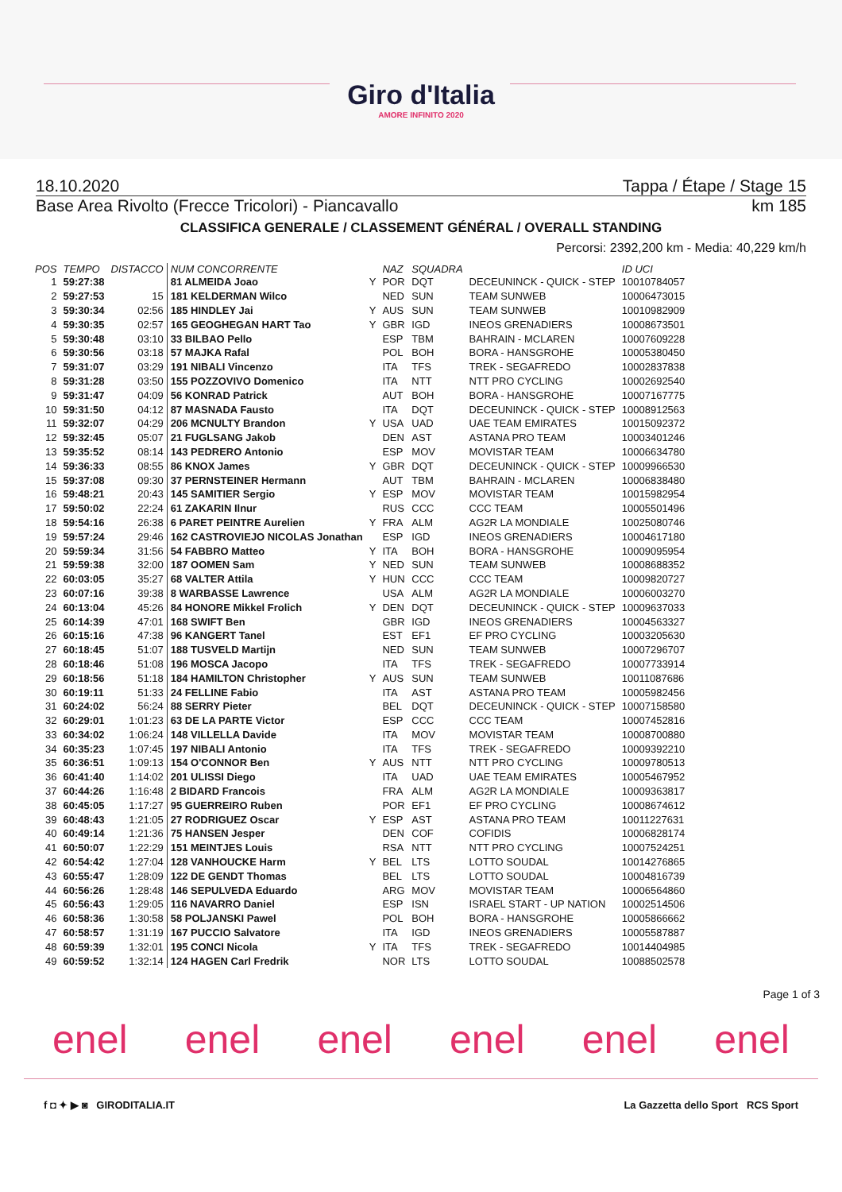Giro d'Italia
AMORE INFINITO 2020
18.10.2020 Tappa / Étape / Stage 15
Base Area Rivolto (Frecce Tricolori) - Piancavallo km 185
CLASSIFICA GENERALE / CLASSEMENT GÉNÉRAL / OVERALL STANDING
Percorsi: 2392,200 km - Media: 40,229 km/h
| POS | TEMPO | DISTACCO | NUM CONCORRENTE | | NAZ | SQUADRA | | ID UCI |
| --- | --- | --- | --- | --- | --- | --- | --- | --- |
| 1 | 59:27:38 | | 81 ALMEIDA Joao | Y | POR | DQT | DECEUNINCK - QUICK - STEP | 10010784057 |
| 2 | 59:27:53 | 15 | 181 KELDERMAN Wilco | | NED | SUN | TEAM SUNWEB | 10006473015 |
| 3 | 59:30:34 | 02:56 | 185 HINDLEY Jai | Y | AUS | SUN | TEAM SUNWEB | 10010982909 |
| 4 | 59:30:35 | 02:57 | 165 GEOGHEGAN HART Tao | Y | GBR | IGD | INEOS GRENADIERS | 10008673501 |
| 5 | 59:30:48 | 03:10 | 33 BILBAO Pello | | ESP | TBM | BAHRAIN - MCLAREN | 10007609228 |
| 6 | 59:30:56 | 03:18 | 57 MAJKA Rafal | | POL | BOH | BORA - HANSGROHE | 10005380450 |
| 7 | 59:31:07 | 03:29 | 191 NIBALI Vincenzo | | ITA | TFS | TREK - SEGAFREDO | 10002837838 |
| 8 | 59:31:28 | 03:50 | 155 POZZOVIVO Domenico | | ITA | NTT | NTT PRO CYCLING | 10002692540 |
| 9 | 59:31:47 | 04:09 | 56 KONRAD Patrick | | AUT | BOH | BORA - HANSGROHE | 10007167775 |
| 10 | 59:31:50 | 04:12 | 87 MASNADA Fausto | | ITA | DQT | DECEUNINCK - QUICK - STEP | 10008912563 |
| 11 | 59:32:07 | 04:29 | 206 MCNULTY Brandon | Y | USA | UAD | UAE TEAM EMIRATES | 10015092372 |
| 12 | 59:32:45 | 05:07 | 21 FUGLSANG Jakob | | DEN | AST | ASTANA PRO TEAM | 10003401246 |
| 13 | 59:35:52 | 08:14 | 143 PEDRERO Antonio | | ESP | MOV | MOVISTAR TEAM | 10006634780 |
| 14 | 59:36:33 | 08:55 | 86 KNOX James | Y | GBR | DQT | DECEUNINCK - QUICK - STEP | 10009966530 |
| 15 | 59:37:08 | 09:30 | 37 PERNSTEINER Hermann | | AUT | TBM | BAHRAIN - MCLAREN | 10006838480 |
| 16 | 59:48:21 | 20:43 | 145 SAMITIER Sergio | Y | ESP | MOV | MOVISTAR TEAM | 10015982954 |
| 17 | 59:50:02 | 22:24 | 61 ZAKARIN Ilnur | | RUS | CCC | CCC TEAM | 10005501496 |
| 18 | 59:54:16 | 26:38 | 6 PARET PEINTRE Aurelien | Y | FRA | ALM | AG2R LA MONDIALE | 10025080746 |
| 19 | 59:57:24 | 29:46 | 162 CASTROVIEJO NICOLAS Jonathan | | ESP | IGD | INEOS GRENADIERS | 10004617180 |
| 20 | 59:59:34 | 31:56 | 54 FABBRO Matteo | Y | ITA | BOH | BORA - HANSGROHE | 10009095954 |
| 21 | 59:59:38 | 32:00 | 187 OOMEN Sam | Y | NED | SUN | TEAM SUNWEB | 10008688352 |
| 22 | 60:03:05 | 35:27 | 68 VALTER Attila | Y | HUN | CCC | CCC TEAM | 10009820727 |
| 23 | 60:07:16 | 39:38 | 8 WARBASSE Lawrence | | USA | ALM | AG2R LA MONDIALE | 10006003270 |
| 24 | 60:13:04 | 45:26 | 84 HONORE Mikkel Frolich | Y | DEN | DQT | DECEUNINCK - QUICK - STEP | 10009637033 |
| 25 | 60:14:39 | 47:01 | 168 SWIFT Ben | | GBR | IGD | INEOS GRENADIERS | 10004563327 |
| 26 | 60:15:16 | 47:38 | 96 KANGERT Tanel | | EST | EF1 | EF PRO CYCLING | 10003205630 |
| 27 | 60:18:45 | 51:07 | 188 TUSVELD Martijn | | NED | SUN | TEAM SUNWEB | 10007296707 |
| 28 | 60:18:46 | 51:08 | 196 MOSCA Jacopo | | ITA | TFS | TREK - SEGAFREDO | 10007733914 |
| 29 | 60:18:56 | 51:18 | 184 HAMILTON Christopher | Y | AUS | SUN | TEAM SUNWEB | 10011087686 |
| 30 | 60:19:11 | 51:33 | 24 FELLINE Fabio | | ITA | AST | ASTANA PRO TEAM | 10005982456 |
| 31 | 60:24:02 | 56:24 | 88 SERRY Pieter | | BEL | DQT | DECEUNINCK - QUICK - STEP | 10007158580 |
| 32 | 60:29:01 | 1:01:23 | 63 DE LA PARTE Victor | | ESP | CCC | CCC TEAM | 10007452816 |
| 33 | 60:34:02 | 1:06:24 | 148 VILLELLA Davide | | ITA | MOV | MOVISTAR TEAM | 10008700880 |
| 34 | 60:35:23 | 1:07:45 | 197 NIBALI Antonio | | ITA | TFS | TREK - SEGAFREDO | 10009392210 |
| 35 | 60:36:51 | 1:09:13 | 154 O'CONNOR Ben | Y | AUS | NTT | NTT PRO CYCLING | 10009780513 |
| 36 | 60:41:40 | 1:14:02 | 201 ULISSI Diego | | ITA | UAD | UAE TEAM EMIRATES | 10005467952 |
| 37 | 60:44:26 | 1:16:48 | 2 BIDARD Francois | | FRA | ALM | AG2R LA MONDIALE | 10009363817 |
| 38 | 60:45:05 | 1:17:27 | 95 GUERREIRO Ruben | | POR | EF1 | EF PRO CYCLING | 10008674612 |
| 39 | 60:48:43 | 1:21:05 | 27 RODRIGUEZ Oscar | Y | ESP | AST | ASTANA PRO TEAM | 10011227631 |
| 40 | 60:49:14 | 1:21:36 | 75 HANSEN Jesper | | DEN | COF | COFIDIS | 10006828174 |
| 41 | 60:50:07 | 1:22:29 | 151 MEINTJES Louis | | RSA | NTT | NTT PRO CYCLING | 10007524251 |
| 42 | 60:54:42 | 1:27:04 | 128 VANHOUCKE Harm | Y | BEL | LTS | LOTTO SOUDAL | 10014276865 |
| 43 | 60:55:47 | 1:28:09 | 122 DE GENDT Thomas | | BEL | LTS | LOTTO SOUDAL | 10004816739 |
| 44 | 60:56:26 | 1:28:48 | 146 SEPULVEDA Eduardo | | ARG | MOV | MOVISTAR TEAM | 10006564860 |
| 45 | 60:56:43 | 1:29:05 | 116 NAVARRO Daniel | | ESP | ISN | ISRAEL START - UP NATION | 10002514506 |
| 46 | 60:58:36 | 1:30:58 | 58 POLJANSKI Pawel | | POL | BOH | BORA - HANSGROHE | 10005866662 |
| 47 | 60:58:57 | 1:31:19 | 167 PUCCIO Salvatore | | ITA | IGD | INEOS GRENADIERS | 10005587887 |
| 48 | 60:59:39 | 1:32:01 | 195 CONCI Nicola | Y | ITA | TFS | TREK - SEGAFREDO | 10014404985 |
| 49 | 60:59:52 | 1:32:14 | 124 HAGEN Carl Fredrik | | NOR | LTS | LOTTO SOUDAL | 10088502578 |
Page 1 of 3
enel enel enel enel enel enel
f ◘ ✦ ▶ ◙ GIRODITALIA.IT La Gazzetta dello Sport RCS Sport